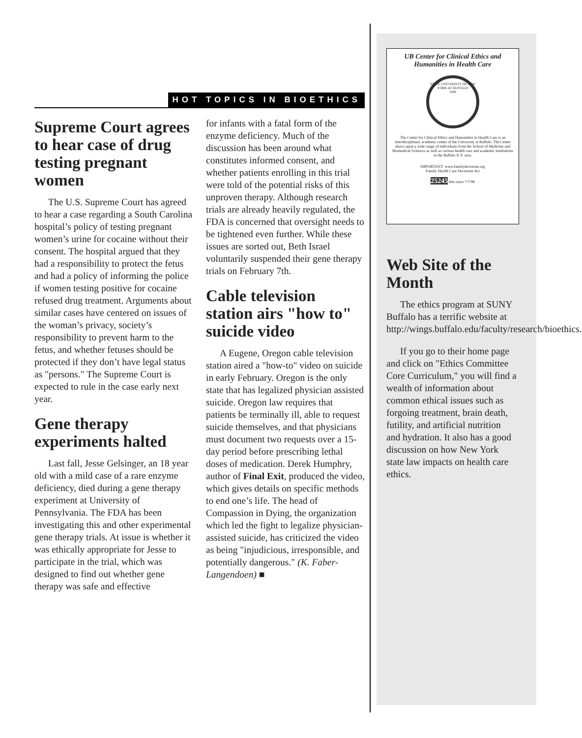HOT TOPICS IN BIOETHICS
Supreme Court agrees to hear case of drug testing pregnant women
The U.S. Supreme Court has agreed to hear a case regarding a South Carolina hospital’s policy of testing pregnant women’s urine for cocaine without their consent. The hospital argued that they had a responsibility to protect the fetus and had a policy of informing the police if women testing positive for cocaine refused drug treatment. Arguments about similar cases have centered on issues of the woman’s privacy, society’s responsibility to prevent harm to the fetus, and whether fetuses should be protected if they don’t have legal status as "persons." The Supreme Court is expected to rule in the case early next year.
Gene therapy experiments halted
Last fall, Jesse Gelsinger, an 18 year old with a mild case of a rare enzyme deficiency, died during a gene therapy experiment at University of Pennsylvania. The FDA has been investigating this and other experimental gene therapy trials. At issue is whether it was ethically appropriate for Jesse to participate in the trial, which was designed to find out whether gene therapy was safe and effective
for infants with a fatal form of the enzyme deficiency. Much of the discussion has been around what constitutes informed consent, and whether patients enrolling in this trial were told of the potential risks of this unproven therapy. Although research trials are already heavily regulated, the FDA is concerned that oversight needs to be tightened even further. While these issues are sorted out, Beth Israel voluntarily suspended their gene therapy trials on February 7th.
Cable television station airs "how to" suicide video
A Eugene, Oregon cable television station aired a "how-to" video on suicide in early February. Oregon is the only state that has legalized physician assisted suicide. Oregon law requires that patients be terminally ill, able to request suicide themselves, and that physicians must document two requests over a 15-day period before prescribing lethal doses of medication. Derek Humphry, author of Final Exit, produced the video, which gives details on specific methods to end one’s life. The head of Compassion in Dying, the organization which led the fight to legalize physician-assisted suicide, has criticized the video as being "injudicious, irresponsible, and potentially dangerous." (K. Faber-Langendoen) ■
UB Center for Clinical Ethics and Humanities in Health Care
STATE UNIVERSITY OF NEW YORK AT BUFFALO
1846
The Center for Clinical Ethics and Humanities in Health Care is an interdisciplinary academic center of the University at Buffalo. The Center draws upon a wide range of individuals from the School of Medicine and Biomedical Sciences as well as various health care and academic institutions in the Buffalo N.Y. area.
IMPORTANT: www.familydecisions.org
Family Health Care Decisions Act
25245 hits since 7/7/98
Web Site of the Month
The ethics program at SUNY Buffalo has a terrific website at http://wings.buffalo.edu/faculty/research/bioethics.
If you go to their home page and click on "Ethics Committee Core Curriculum," you will find a wealth of information about common ethical issues such as forgoing treatment, brain death, futility, and artificial nutrition and hydration. It also has a good discussion on how New York state law impacts on health care ethics.